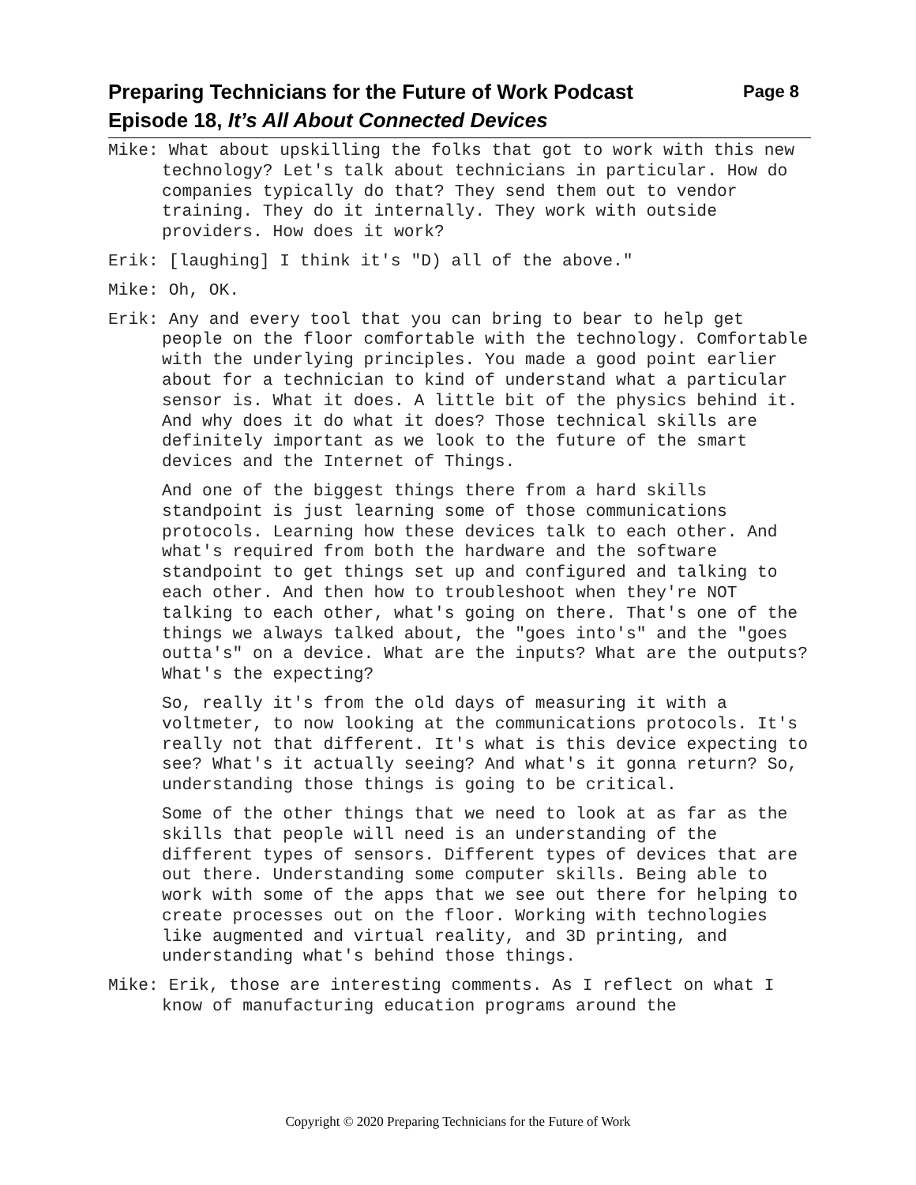Page 8 Preparing Technicians for the Future of Work Podcast
Episode 18, It’s All About Connected Devices
Mike: What about upskilling the folks that got to work with this new technology? Let's talk about technicians in particular. How do companies typically do that? They send them out to vendor training. They do it internally. They work with outside providers. How does it work?
Erik: [laughing] I think it's "D) all of the above."
Mike: Oh, OK.
Erik: Any and every tool that you can bring to bear to help get people on the floor comfortable with the technology. Comfortable with the underlying principles. You made a good point earlier about for a technician to kind of understand what a particular sensor is. What it does. A little bit of the physics behind it. And why does it do what it does? Those technical skills are definitely important as we look to the future of the smart devices and the Internet of Things.
And one of the biggest things there from a hard skills standpoint is just learning some of those communications protocols. Learning how these devices talk to each other. And what's required from both the hardware and the software standpoint to get things set up and configured and talking to each other. And then how to troubleshoot when they're NOT talking to each other, what's going on there. That's one of the things we always talked about, the "goes into's" and the "goes outta's" on a device. What are the inputs? What are the outputs? What's the expecting?
So, really it's from the old days of measuring it with a voltmeter, to now looking at the communications protocols. It's really not that different. It's what is this device expecting to see? What's it actually seeing? And what's it gonna return? So, understanding those things is going to be critical.
Some of the other things that we need to look at as far as the skills that people will need is an understanding of the different types of sensors. Different types of devices that are out there. Understanding some computer skills. Being able to work with some of the apps that we see out there for helping to create processes out on the floor. Working with technologies like augmented and virtual reality, and 3D printing, and understanding what's behind those things.
Mike: Erik, those are interesting comments. As I reflect on what I know of manufacturing education programs around the
Copyright © 2020 Preparing Technicians for the Future of Work